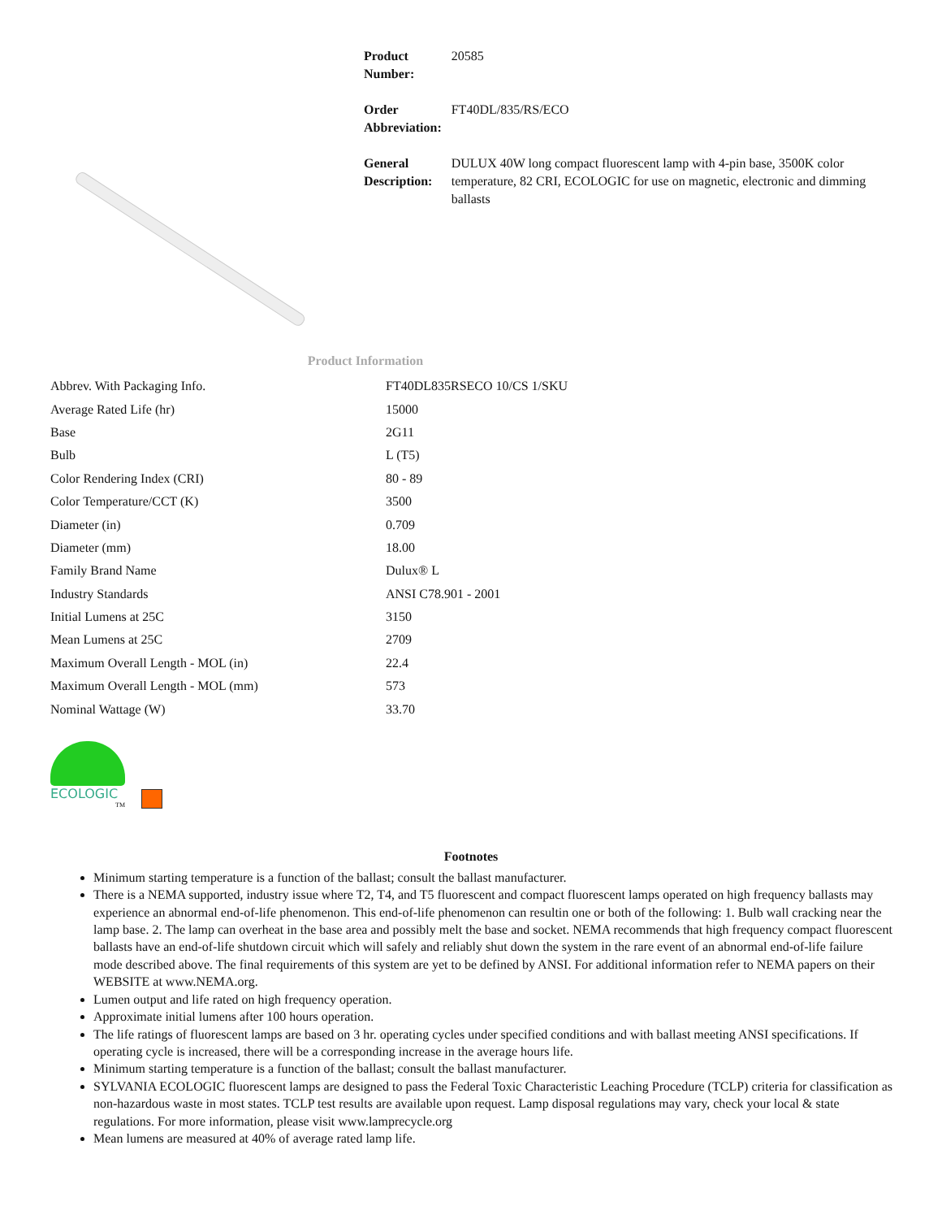| Product Number: | 20585 |
| Order Abbreviation: | FT40DL/835/RS/ECO |
| General Description: | DULUX 40W long compact fluorescent lamp with 4-pin base, 3500K color temperature, 82 CRI, ECOLOGIC for use on magnetic, electronic and dimming ballasts |
Product Information
| Abbrev. With Packaging Info. | FT40DL835RSECO 10/CS 1/SKU |
| Average Rated Life (hr) | 15000 |
| Base | 2G11 |
| Bulb | L (T5) |
| Color Rendering Index (CRI) | 80 - 89 |
| Color Temperature/CCT (K) | 3500 |
| Diameter (in) | 0.709 |
| Diameter (mm) | 18.00 |
| Family Brand Name | Dulux® L |
| Industry Standards | ANSI C78.901 - 2001 |
| Initial Lumens at 25C | 3150 |
| Mean Lumens at 25C | 2709 |
| Maximum Overall Length - MOL (in) | 22.4 |
| Maximum Overall Length - MOL (mm) | 573 |
| Nominal Wattage (W) | 33.70 |
ECOLOGIC
TM
Footnotes
Minimum starting temperature is a function of the ballast; consult the ballast manufacturer.
There is a NEMA supported, industry issue where T2, T4, and T5 fluorescent and compact fluorescent lamps operated on high frequency ballasts may experience an abnormal end-of-life phenomenon. This end-of-life phenomenon can resultin one or both of the following: 1. Bulb wall cracking near the lamp base. 2. The lamp can overheat in the base area and possibly melt the base and socket. NEMA recommends that high frequency compact fluorescent ballasts have an end-of-life shutdown circuit which will safely and reliably shut down the system in the rare event of an abnormal end-of-life failure mode described above. The final requirements of this system are yet to be defined by ANSI. For additional information refer to NEMA papers on their WEBSITE at www.NEMA.org.
Lumen output and life rated on high frequency operation.
Approximate initial lumens after 100 hours operation.
The life ratings of fluorescent lamps are based on 3 hr. operating cycles under specified conditions and with ballast meeting ANSI specifications. If operating cycle is increased, there will be a corresponding increase in the average hours life.
Minimum starting temperature is a function of the ballast; consult the ballast manufacturer.
SYLVANIA ECOLOGIC fluorescent lamps are designed to pass the Federal Toxic Characteristic Leaching Procedure (TCLP) criteria for classification as non-hazardous waste in most states. TCLP test results are available upon request. Lamp disposal regulations may vary, check your local & state regulations. For more information, please visit www.lamprecycle.org
Mean lumens are measured at 40% of average rated lamp life.